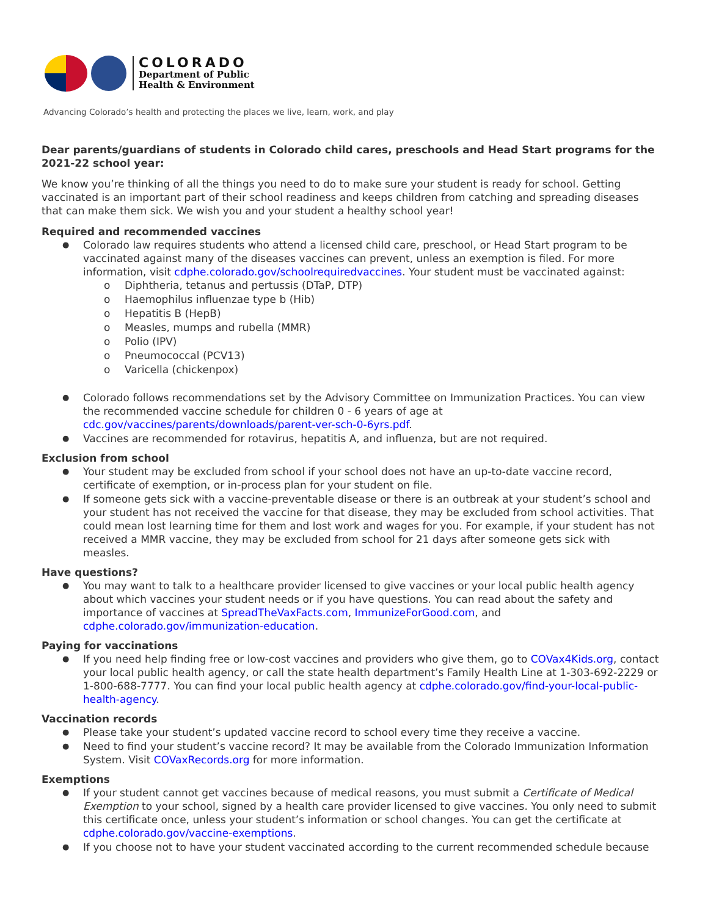COLORADO
Department of Public
Health & Environment
Advancing Colorado’s health and protecting the places we live, learn, work, and play
Dear parents/guardians of students in Colorado child cares, preschools and Head Start programs for the 2021-22 school year:
We know you’re thinking of all the things you need to do to make sure your student is ready for school. Getting vaccinated is an important part of their school readiness and keeps children from catching and spreading diseases that can make them sick. We wish you and your student a healthy school year!
Required and recommended vaccines
Colorado law requires students who attend a licensed child care, preschool, or Head Start program to be vaccinated against many of the diseases vaccines can prevent, unless an exemption is filed. For more information, visit cdphe.colorado.gov/schoolrequiredvaccines. Your student must be vaccinated against:
o Diphtheria, tetanus and pertussis (DTaP, DTP)
o Haemophilus influenzae type b (Hib)
o Hepatitis B (HepB)
o Measles, mumps and rubella (MMR)
o Polio (IPV)
o Pneumococcal (PCV13)
o Varicella (chickenpox)
Colorado follows recommendations set by the Advisory Committee on Immunization Practices. You can view the recommended vaccine schedule for children 0 - 6 years of age at cdc.gov/vaccines/parents/downloads/parent-ver-sch-0-6yrs.pdf.
Vaccines are recommended for rotavirus, hepatitis A, and influenza, but are not required.
Exclusion from school
Your student may be excluded from school if your school does not have an up-to-date vaccine record, certificate of exemption, or in-process plan for your student on file.
If someone gets sick with a vaccine-preventable disease or there is an outbreak at your student’s school and your student has not received the vaccine for that disease, they may be excluded from school activities. That could mean lost learning time for them and lost work and wages for you. For example, if your student has not received a MMR vaccine, they may be excluded from school for 21 days after someone gets sick with measles.
Have questions?
You may want to talk to a healthcare provider licensed to give vaccines or your local public health agency about which vaccines your student needs or if you have questions. You can read about the safety and importance of vaccines at SpreadTheVaxFacts.com, ImmunizeForGood.com, and cdphe.colorado.gov/immunization-education.
Paying for vaccinations
If you need help finding free or low-cost vaccines and providers who give them, go to COVax4Kids.org, contact your local public health agency, or call the state health department’s Family Health Line at 1-303-692-2229 or 1-800-688-7777. You can find your local public health agency at cdphe.colorado.gov/find-your-local-public-health-agency.
Vaccination records
Please take your student’s updated vaccine record to school every time they receive a vaccine.
Need to find your student’s vaccine record? It may be available from the Colorado Immunization Information System. Visit COVaxRecords.org for more information.
Exemptions
If your student cannot get vaccines because of medical reasons, you must submit a Certificate of Medical Exemption to your school, signed by a health care provider licensed to give vaccines. You only need to submit this certificate once, unless your student’s information or school changes. You can get the certificate at cdphe.colorado.gov/vaccine-exemptions.
If you choose not to have your student vaccinated according to the current recommended schedule because